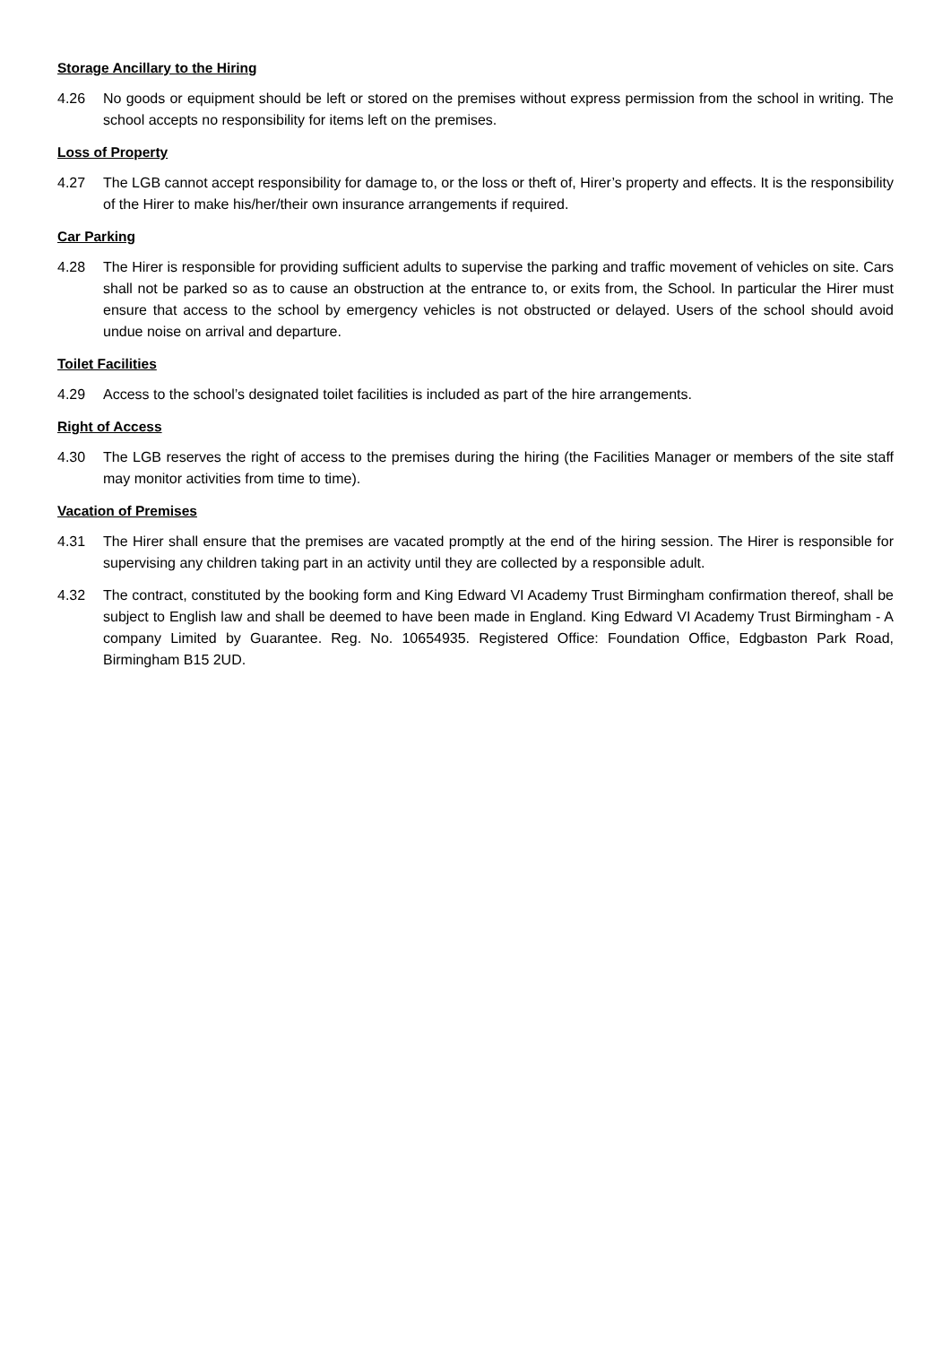Storage Ancillary to the Hiring
4.26 No goods or equipment should be left or stored on the premises without express permission from the school in writing. The school accepts no responsibility for items left on the premises.
Loss of Property
4.27 The LGB cannot accept responsibility for damage to, or the loss or theft of, Hirer’s property and effects. It is the responsibility of the Hirer to make his/her/their own insurance arrangements if required.
Car Parking
4.28 The Hirer is responsible for providing sufficient adults to supervise the parking and traffic movement of vehicles on site. Cars shall not be parked so as to cause an obstruction at the entrance to, or exits from, the School. In particular the Hirer must ensure that access to the school by emergency vehicles is not obstructed or delayed. Users of the school should avoid undue noise on arrival and departure.
Toilet Facilities
4.29 Access to the school’s designated toilet facilities is included as part of the hire arrangements.
Right of Access
4.30 The LGB reserves the right of access to the premises during the hiring (the Facilities Manager or members of the site staff may monitor activities from time to time).
Vacation of Premises
4.31 The Hirer shall ensure that the premises are vacated promptly at the end of the hiring session. The Hirer is responsible for supervising any children taking part in an activity until they are collected by a responsible adult.
4.32 The contract, constituted by the booking form and King Edward VI Academy Trust Birmingham confirmation thereof, shall be subject to English law and shall be deemed to have been made in England. King Edward VI Academy Trust Birmingham - A company Limited by Guarantee. Reg. No. 10654935. Registered Office: Foundation Office, Edgbaston Park Road, Birmingham B15 2UD.